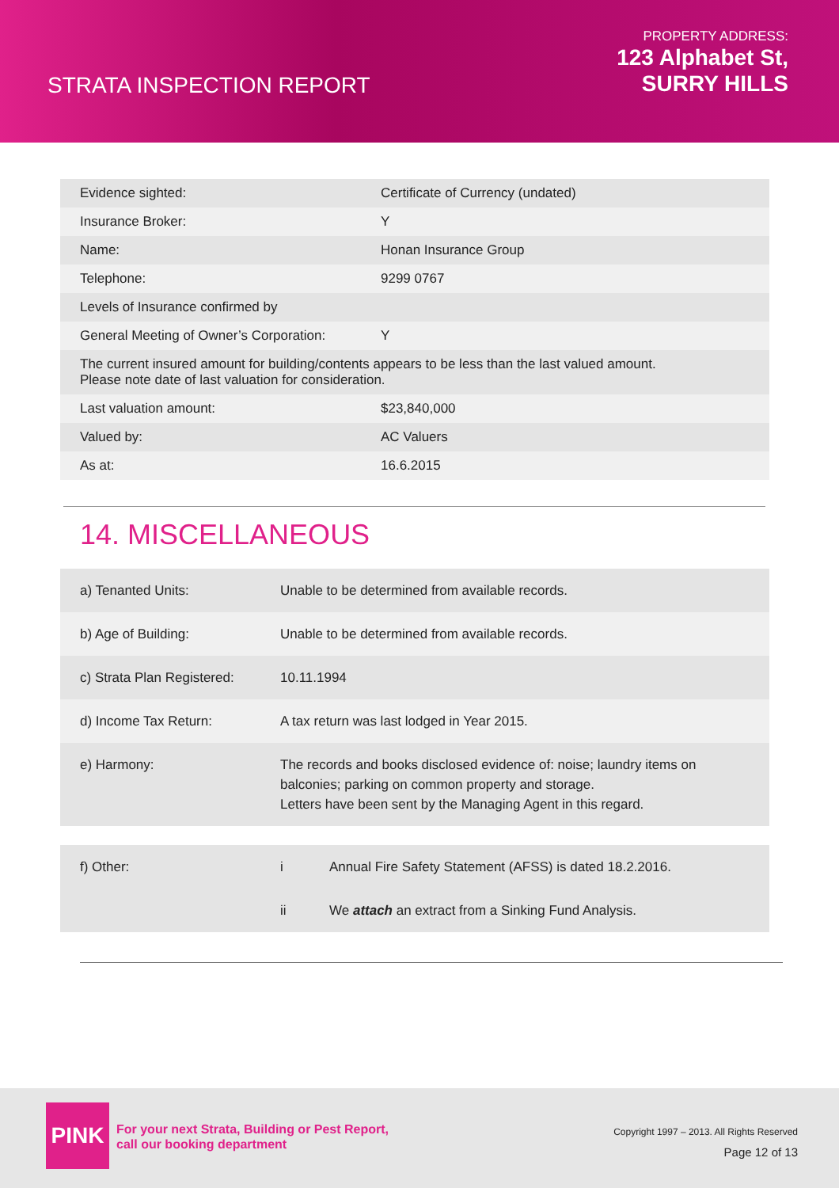STRATA INSPECTION REPORT
PROPERTY ADDRESS:
123 Alphabet St,
SURRY HILLS
| Evidence sighted: | Certificate of Currency (undated) |
| Insurance Broker: | Y |
| Name: | Honan Insurance Group |
| Telephone: | 9299 0767 |
| Levels of Insurance confirmed by | |
| General Meeting of Owner’s Corporation: | Y |
| The current insured amount for building/contents appears to be less than the last valued amount. Please note date of last valuation for consideration. | |
| Last valuation amount: | $23,840,000 |
| Valued by: | AC Valuers |
| As at: | 16.6.2015 |
14. MISCELLANEOUS
| a) Tenanted Units: | Unable to be determined from available records. | |
| b) Age of Building: | Unable to be determined from available records. | |
| c) Strata Plan Registered: | 10.11.1994 | |
| d) Income Tax Return: | A tax return was last lodged in Year 2015. | |
| e) Harmony: | The records and books disclosed evidence of: noise; laundry items on balconies; parking on common property and storage. Letters have been sent by the Managing Agent in this regard. | |
| f) Other: | i | Annual Fire Safety Statement (AFSS) is dated 18.2.2016. |
| | ii | We attach an extract from a Sinking Fund Analysis. |
PINK
For your next Strata, Building or Pest Report,
call our booking department
Copyright 1997 – 2013. All Rights Reserved
Page 12 of 13